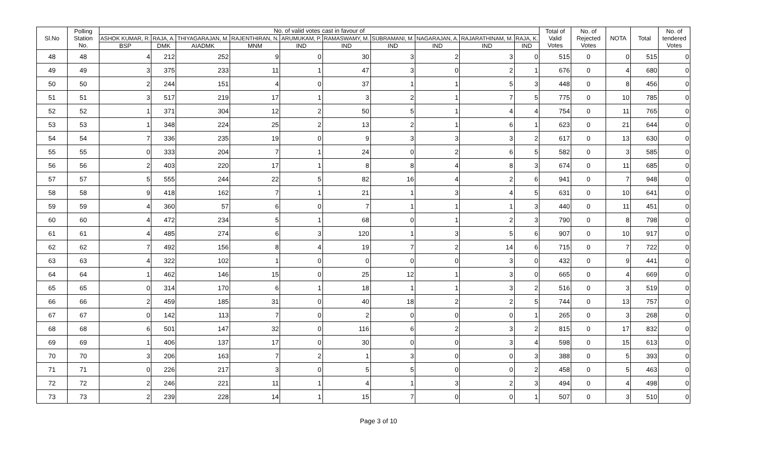| Sl.No | Polling Station No. | No. of valid votes cast in favour of | | | | | | | | | | Total of Valid Votes | No. of Rejected Votes | NOTA | Total | No. of tendered Votes |
| --- | --- | --- | --- | --- | --- | --- | --- | --- | --- | --- | --- | --- | --- | --- | --- | --- |
| | | ASHOK KUMAR, R. | RAJA, A. | THIYAGARAJAN, M. | RAJENTHIRAN, N. | ARUMUKAM, P. | RAMASWAMY, M. | SUBRAMANI, M. | NAGARAJAN, A. | RAJARATHINAM, M. | RAJA, K. | | | | | |
| | | BSP | DMK | AIADMK | MNM | IND | IND | IND | IND | IND | IND | | | | | |
| 48 | 48 | 4 | 212 | 252 | 9 | 0 | 30 | 3 | 2 | 3 | 0 | 515 | 0 | 0 | 515 | 0 |
| 49 | 49 | 3 | 375 | 233 | 11 | 1 | 47 | 3 | 0 | 2 | 1 | 676 | 0 | 4 | 680 | 0 |
| 50 | 50 | 2 | 244 | 151 | 4 | 0 | 37 | 1 | 1 | 5 | 3 | 448 | 0 | 8 | 456 | 0 |
| 51 | 51 | 3 | 517 | 219 | 17 | 1 | 3 | 2 | 1 | 7 | 5 | 775 | 0 | 10 | 785 | 0 |
| 52 | 52 | 1 | 371 | 304 | 12 | 2 | 50 | 5 | 1 | 4 | 4 | 754 | 0 | 11 | 765 | 0 |
| 53 | 53 | 1 | 348 | 224 | 25 | 2 | 13 | 2 | 1 | 6 | 1 | 623 | 0 | 21 | 644 | 0 |
| 54 | 54 | 7 | 336 | 235 | 19 | 0 | 9 | 3 | 3 | 3 | 2 | 617 | 0 | 13 | 630 | 0 |
| 55 | 55 | 0 | 333 | 204 | 7 | 1 | 24 | 0 | 2 | 6 | 5 | 582 | 0 | 3 | 585 | 0 |
| 56 | 56 | 2 | 403 | 220 | 17 | 1 | 8 | 8 | 4 | 8 | 3 | 674 | 0 | 11 | 685 | 0 |
| 57 | 57 | 5 | 555 | 244 | 22 | 5 | 82 | 16 | 4 | 2 | 6 | 941 | 0 | 7 | 948 | 0 |
| 58 | 58 | 9 | 418 | 162 | 7 | 1 | 21 | 1 | 3 | 4 | 5 | 631 | 0 | 10 | 641 | 0 |
| 59 | 59 | 4 | 360 | 57 | 6 | 0 | 7 | 1 | 1 | 1 | 3 | 440 | 0 | 11 | 451 | 0 |
| 60 | 60 | 4 | 472 | 234 | 5 | 1 | 68 | 0 | 1 | 2 | 3 | 790 | 0 | 8 | 798 | 0 |
| 61 | 61 | 4 | 485 | 274 | 6 | 3 | 120 | 1 | 3 | 5 | 6 | 907 | 0 | 10 | 917 | 0 |
| 62 | 62 | 7 | 492 | 156 | 8 | 4 | 19 | 7 | 2 | 14 | 6 | 715 | 0 | 7 | 722 | 0 |
| 63 | 63 | 4 | 322 | 102 | 1 | 0 | 0 | 0 | 0 | 3 | 0 | 432 | 0 | 9 | 441 | 0 |
| 64 | 64 | 1 | 462 | 146 | 15 | 0 | 25 | 12 | 1 | 3 | 0 | 665 | 0 | 4 | 669 | 0 |
| 65 | 65 | 0 | 314 | 170 | 6 | 1 | 18 | 1 | 1 | 3 | 2 | 516 | 0 | 3 | 519 | 0 |
| 66 | 66 | 2 | 459 | 185 | 31 | 0 | 40 | 18 | 2 | 2 | 5 | 744 | 0 | 13 | 757 | 0 |
| 67 | 67 | 0 | 142 | 113 | 7 | 0 | 2 | 0 | 0 | 0 | 1 | 265 | 0 | 3 | 268 | 0 |
| 68 | 68 | 6 | 501 | 147 | 32 | 0 | 116 | 6 | 2 | 3 | 2 | 815 | 0 | 17 | 832 | 0 |
| 69 | 69 | 1 | 406 | 137 | 17 | 0 | 30 | 0 | 0 | 3 | 4 | 598 | 0 | 15 | 613 | 0 |
| 70 | 70 | 3 | 206 | 163 | 7 | 2 | 1 | 3 | 0 | 0 | 3 | 388 | 0 | 5 | 393 | 0 |
| 71 | 71 | 0 | 226 | 217 | 3 | 0 | 5 | 5 | 0 | 0 | 2 | 458 | 0 | 5 | 463 | 0 |
| 72 | 72 | 2 | 246 | 221 | 11 | 1 | 4 | 1 | 3 | 2 | 3 | 494 | 0 | 4 | 498 | 0 |
| 73 | 73 | 2 | 239 | 228 | 14 | 1 | 15 | 7 | 0 | 0 | 1 | 507 | 0 | 3 | 510 | 0 |
Page 3 of 10